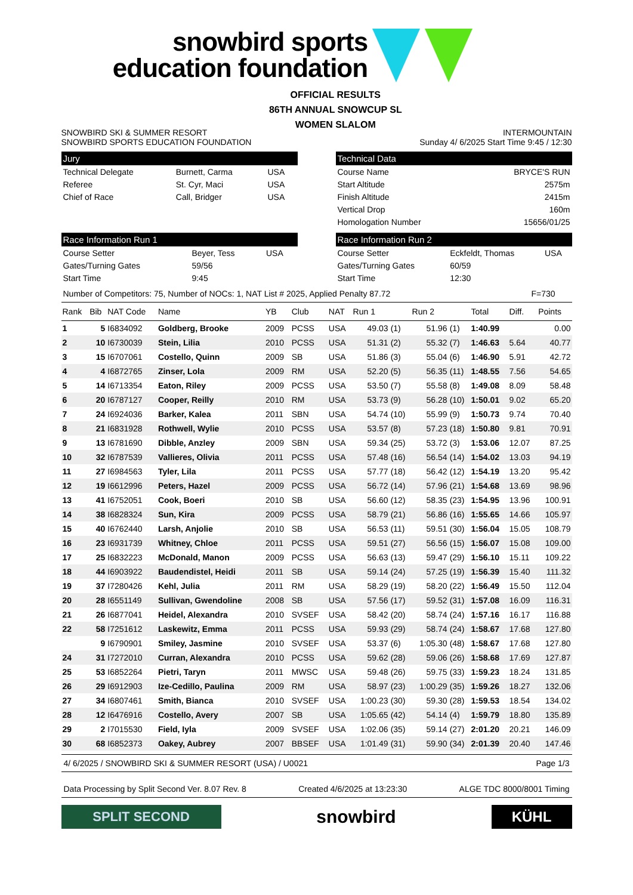snowbird sports
education foundation
SNOWBIRD SKI & SUMMER RESORT
SNOWBIRD SPORTS EDUCATION FOUNDATION
OFFICIAL RESULTS
86TH ANNUAL SNOWCUP SL
WOMEN SLALOM
INTERMOUNTAIN
Sunday 4/ 6/2025 Start Time 9:45 / 12:30
Jury
| Technical Delegate | Burnett, Carma | USA |
| Referee | St. Cyr, Maci | USA |
| Chief of Race | Call, Bridger | USA |
Technical Data
| Course Name | BRYCE'S RUN |
| Start Altitude | 2575m |
| Finish Altitude | 2415m |
| Vertical Drop | 160m |
| Homologation Number | 15656/01/25 |
Race Information Run 1
| Course Setter | Beyer, Tess | USA |
| Gates/Turning Gates | 59/56 | |
| Start Time | 9:45 | |
Race Information Run 2
| Course Setter | Eckfeldt, Thomas | USA |
| Gates/Turning Gates | 60/59 | |
| Start Time | 12:30 | |
Number of Competitors: 75, Number of NOCs: 1, NAT List # 2025, Applied Penalty 87.72 F=730
| Rank | Bib | NAT Code | Name | YB | Club | NAT | Run 1 | | Run 2 | | Total | Diff. | Points |
| --- | --- | --- | --- | --- | --- | --- | --- | --- | --- | --- | --- | --- | --- |
| 1 | 5 | I6834092 | Goldberg, Brooke | 2009 | PCSS | USA | 49.03 | (1) | 51.96 | (1) | 1:40.99 | | 0.00 |
| 2 | 10 | I6730039 | Stein, Lilia | 2010 | PCSS | USA | 51.31 | (2) | 55.32 | (7) | 1:46.63 | 5.64 | 40.77 |
| 3 | 15 | I6707061 | Costello, Quinn | 2009 | SB | USA | 51.86 | (3) | 55.04 | (6) | 1:46.90 | 5.91 | 42.72 |
| 4 | 4 | I6872765 | Zinser, Lola | 2009 | RM | USA | 52.20 | (5) | 56.35 | (11) | 1:48.55 | 7.56 | 54.65 |
| 5 | 14 | I6713354 | Eaton, Riley | 2009 | PCSS | USA | 53.50 | (7) | 55.58 | (8) | 1:49.08 | 8.09 | 58.48 |
| 6 | 20 | I6787127 | Cooper, Reilly | 2010 | RM | USA | 53.73 | (9) | 56.28 | (10) | 1:50.01 | 9.02 | 65.20 |
| 7 | 24 | I6924036 | Barker, Kalea | 2011 | SBN | USA | 54.74 | (10) | 55.99 | (9) | 1:50.73 | 9.74 | 70.40 |
| 8 | 21 | I6831928 | Rothwell, Wylie | 2010 | PCSS | USA | 53.57 | (8) | 57.23 | (18) | 1:50.80 | 9.81 | 70.91 |
| 9 | 13 | I6781690 | Dibble, Anzley | 2009 | SBN | USA | 59.34 | (25) | 53.72 | (3) | 1:53.06 | 12.07 | 87.25 |
| 10 | 32 | I6787539 | Vallieres, Olivia | 2011 | PCSS | USA | 57.48 | (16) | 56.54 | (14) | 1:54.02 | 13.03 | 94.19 |
| 11 | 27 | I6984563 | Tyler, Lila | 2011 | PCSS | USA | 57.77 | (18) | 56.42 | (12) | 1:54.19 | 13.20 | 95.42 |
| 12 | 19 | I6612996 | Peters, Hazel | 2009 | PCSS | USA | 56.72 | (14) | 57.96 | (21) | 1:54.68 | 13.69 | 98.96 |
| 13 | 41 | I6752051 | Cook, Boeri | 2010 | SB | USA | 56.60 | (12) | 58.35 | (23) | 1:54.95 | 13.96 | 100.91 |
| 14 | 38 | I6828324 | Sun, Kira | 2009 | PCSS | USA | 58.79 | (21) | 56.86 | (16) | 1:55.65 | 14.66 | 105.97 |
| 15 | 40 | I6762440 | Larsh, Anjolie | 2010 | SB | USA | 56.53 | (11) | 59.51 | (30) | 1:56.04 | 15.05 | 108.79 |
| 16 | 23 | I6931739 | Whitney, Chloe | 2011 | PCSS | USA | 59.51 | (27) | 56.56 | (15) | 1:56.07 | 15.08 | 109.00 |
| 17 | 25 | I6832223 | McDonald, Manon | 2009 | PCSS | USA | 56.63 | (13) | 59.47 | (29) | 1:56.10 | 15.11 | 109.22 |
| 18 | 44 | I6903922 | Baudendistel, Heidi | 2011 | SB | USA | 59.14 | (24) | 57.25 | (19) | 1:56.39 | 15.40 | 111.32 |
| 19 | 37 | I7280426 | Kehl, Julia | 2011 | RM | USA | 58.29 | (19) | 58.20 | (22) | 1:56.49 | 15.50 | 112.04 |
| 20 | 28 | I6551149 | Sullivan, Gwendoline | 2008 | SB | USA | 57.56 | (17) | 59.52 | (31) | 1:57.08 | 16.09 | 116.31 |
| 21 | 26 | I6877041 | Heidel, Alexandra | 2010 | SVSEF | USA | 58.42 | (20) | 58.74 | (24) | 1:57.16 | 16.17 | 116.88 |
| 22 | 58 | I7251612 | Laskewitz, Emma | 2011 | PCSS | USA | 59.93 | (29) | 58.74 | (24) | 1:58.67 | 17.68 | 127.80 |
| | 9 | I6790901 | Smiley, Jasmine | 2010 | SVSEF | USA | 53.37 | (6) | 1:05.30 | (48) | 1:58.67 | 17.68 | 127.80 |
| 24 | 31 | I7272010 | Curran, Alexandra | 2010 | PCSS | USA | 59.62 | (28) | 59.06 | (26) | 1:58.68 | 17.69 | 127.87 |
| 25 | 53 | I6852264 | Pietri, Taryn | 2011 | MWSC | USA | 59.48 | (26) | 59.75 | (33) | 1:59.23 | 18.24 | 131.85 |
| 26 | 29 | I6912903 | Ize-Cedillo, Paulina | 2009 | RM | USA | 58.97 | (23) | 1:00.29 | (35) | 1:59.26 | 18.27 | 132.06 |
| 27 | 34 | I6807461 | Smith, Bianca | 2010 | SVSEF | USA | 1:00.23 | (30) | 59.30 | (28) | 1:59.53 | 18.54 | 134.02 |
| 28 | 12 | I6476916 | Costello, Avery | 2007 | SB | USA | 1:05.65 | (42) | 54.14 | (4) | 1:59.79 | 18.80 | 135.89 |
| 29 | 2 | I7015530 | Field, Iyla | 2009 | SVSEF | USA | 1:02.06 | (35) | 59.14 | (27) | 2:01.20 | 20.21 | 146.09 |
| 30 | 68 | I6852373 | Oakey, Aubrey | 2007 | BBSEF | USA | 1:01.49 | (31) | 59.90 | (34) | 2:01.39 | 20.40 | 147.46 |
4/ 6/2025 / SNOWBIRD SKI & SUMMER RESORT (USA) / U0021 Page 1/3
Data Processing by Split Second Ver. 8.07 Rev. 8 Created 4/6/2025 at 13:23:30 ALGE TDC 8000/8001 Timing
SPLIT SECOND
snowbird
KÜHL